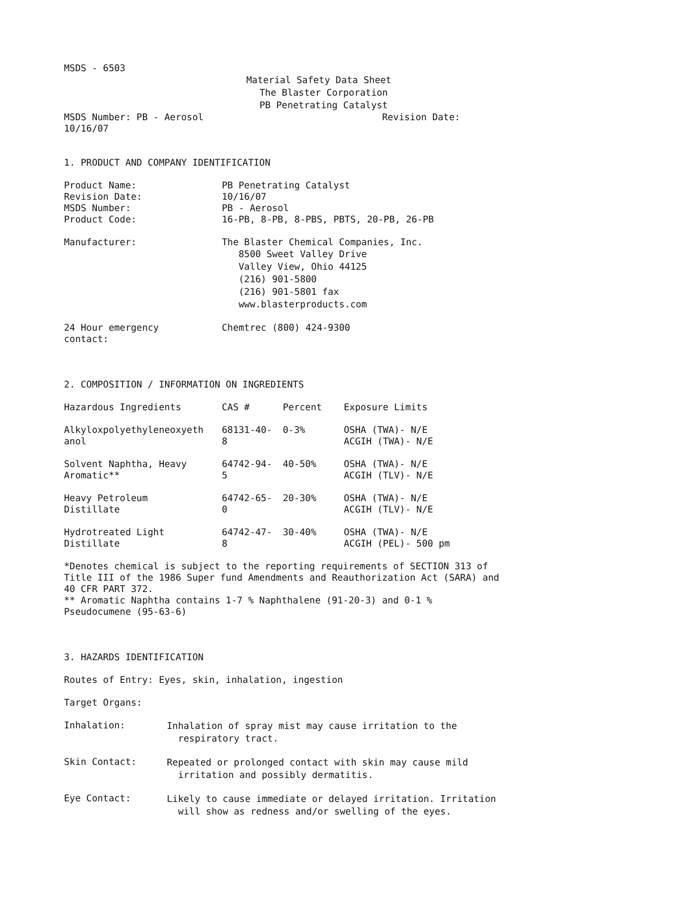MSDS - 6503
Material Safety Data Sheet
The Blaster Corporation
PB Penetrating Catalyst
MSDS Number: PB - Aerosol Revision Date:
10/16/07
1. PRODUCT AND COMPANY IDENTIFICATION
| Product Name: | PB Penetrating Catalyst |
| Revision Date: | 10/16/07 |
| MSDS Number: | PB - Aerosol |
| Product Code: | 16-PB, 8-PB, 8-PBS, PBTS, 20-PB, 26-PB |
| Manufacturer: | The Blaster Chemical Companies, Inc. 8500 Sweet Valley Drive Valley View, Ohio 44125 (216) 901-5800 (216) 901-5801 fax www.blasterproducts.com |
| 24 Hour emergency contact: | Chemtrec (800) 424-9300 |
2. COMPOSITION / INFORMATION ON INGREDIENTS
| Hazardous Ingredients | CAS # | Percent | Exposure Limits |
| Alkyloxpolyethyleneoxyeth anol | 68131-40- 8 | 0-3% | OSHA (TWA)- N/E ACGIH (TWA)- N/E |
| Solvent Naphtha, Heavy Aromatic** | 64742-94- 5 | 40-50% | OSHA (TWA)- N/E ACGIH (TLV)- N/E |
| Heavy Petroleum Distillate | 64742-65- 0 | 20-30% | OSHA (TWA)- N/E ACGIH (TLV)- N/E |
| Hydrotreated Light Distillate | 64742-47- 8 | 30-40% | OSHA (TWA)- N/E ACGIH (PEL)- 500 pm |
*Denotes chemical is subject to the reporting requirements of SECTION 313 of Title III of the 1986 Super fund Amendments and Reauthorization Act (SARA) and 40 CFR PART 372. ** Aromatic Naphtha contains 1-7 % Naphthalene (91-20-3) and 0-1 % Pseudocumene (95-63-6)
3. HAZARDS IDENTIFICATION
Routes of Entry: Eyes, skin, inhalation, ingestion
Target Organs:
| Inhalation: | Inhalation of spray mist may cause irritation to the respiratory tract. |
| Skin Contact: | Repeated or prolonged contact with skin may cause mild irritation and possibly dermatitis. |
| Eye Contact: | Likely to cause immediate or delayed irritation. Irritation will show as redness and/or swelling of the eyes. |